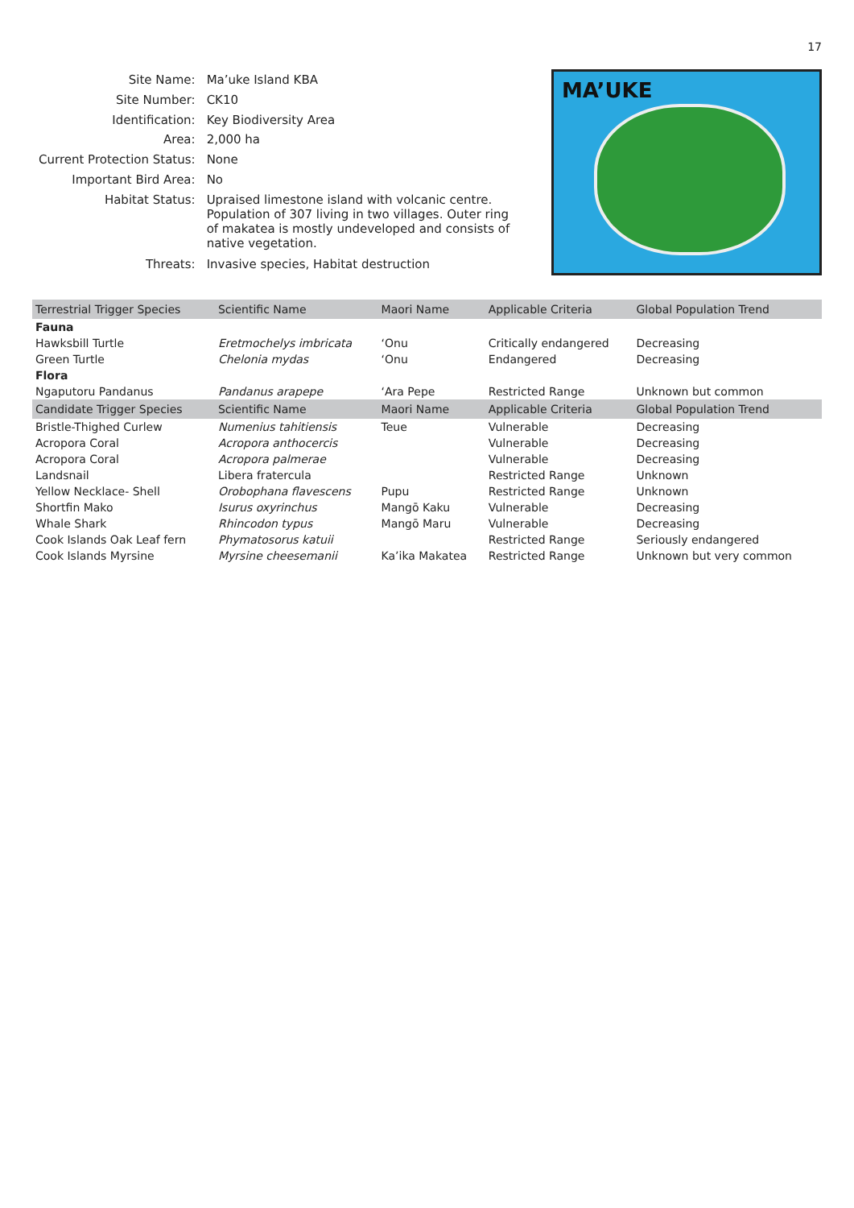17
| Site Name: | Ma’uke Island KBA |
| Site Number: | CK10 |
| Identification: | Key Biodiversity Area |
| Area: | 2,000 ha |
| Current Protection Status: | None |
| Important Bird Area: | No |
| Habitat Status: | Upraised limestone island with volcanic centre. Population of 307 living in two villages. Outer ring of makatea is mostly undeveloped and consists of native vegetation. |
| Threats: | Invasive species, Habitat destruction |
MA’UKE
| Terrestrial Trigger Species | Scientific Name | Maori Name | Applicable Criteria | Global Population Trend |
| --- | --- | --- | --- | --- |
| Fauna | | | | |
| Hawksbill Turtle | Eretmochelys imbricata | ‘Onu | Critically endangered | Decreasing |
| Green Turtle | Chelonia mydas | ‘Onu | Endangered | Decreasing |
| Flora | | | | |
| Ngaputoru Pandanus | Pandanus arapepe | ‘Ara Pepe | Restricted Range | Unknown but common |
| Candidate Trigger Species | Scientific Name | Maori Name | Applicable Criteria | Global Population Trend |
| Bristle-Thighed Curlew | Numenius tahitiensis | Teue | Vulnerable | Decreasing |
| Acropora Coral | Acropora anthocercis | | Vulnerable | Decreasing |
| Acropora Coral | Acropora palmerae | | Vulnerable | Decreasing |
| Landsnail | Libera fratercula | | Restricted Range | Unknown |
| Yellow Necklace- Shell | Orobophana flavescens | Pupu | Restricted Range | Unknown |
| Shortfin Mako | Isurus oxyrinchus | Mangō Kaku | Vulnerable | Decreasing |
| Whale Shark | Rhincodon typus | Mangō Maru | Vulnerable | Decreasing |
| Cook Islands Oak Leaf fern | Phymatosorus katuii | | Restricted Range | Seriously endangered |
| Cook Islands Myrsine | Myrsine cheesemanii | Ka’ika Makatea | Restricted Range | Unknown but very common |